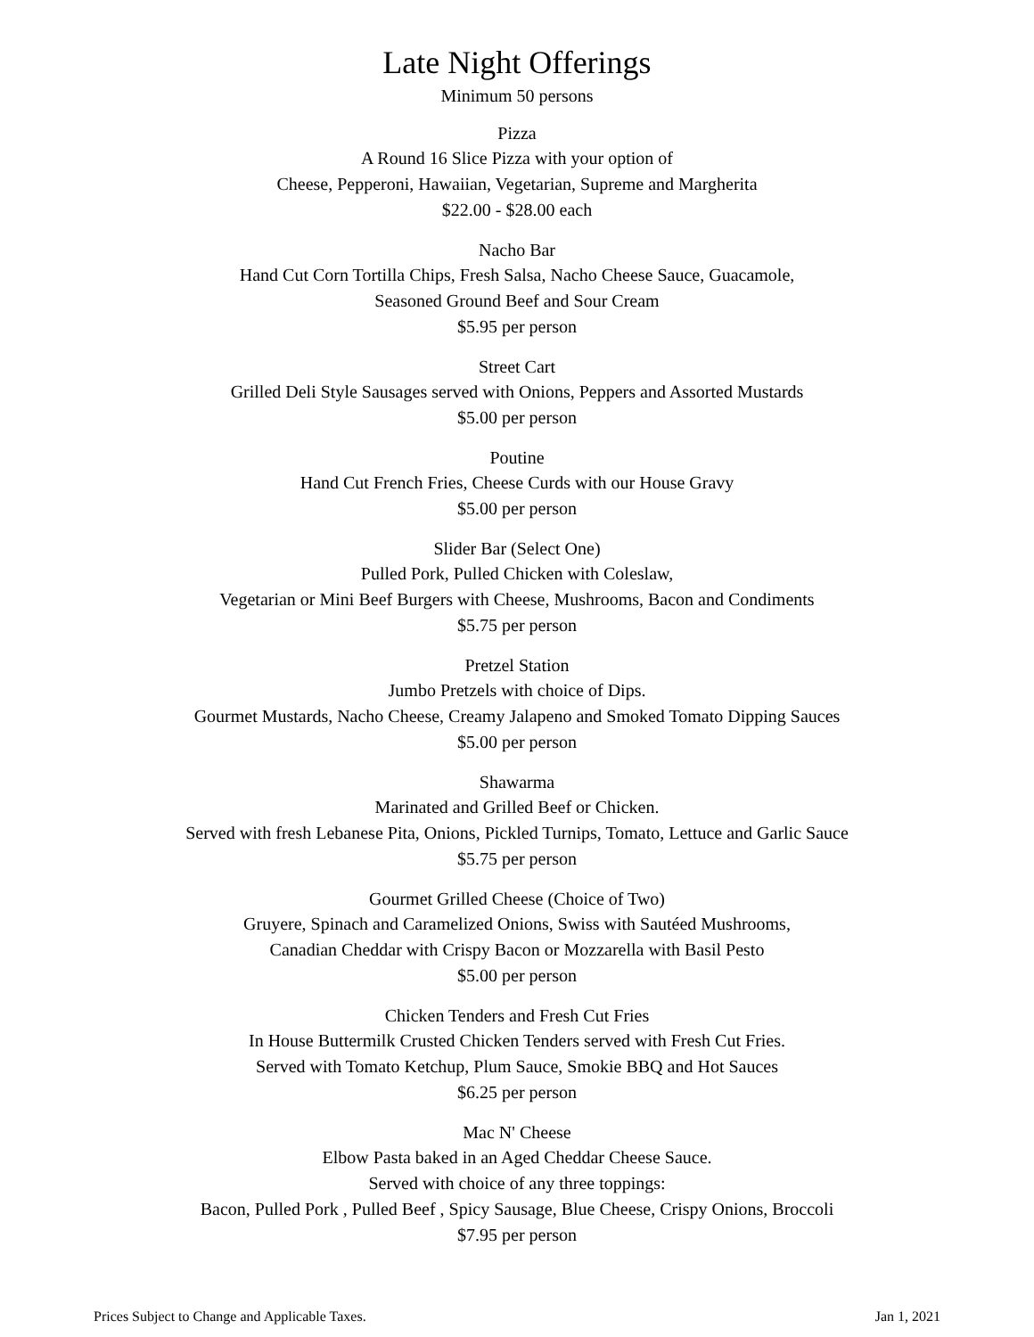Late Night Offerings
Minimum 50 persons
Pizza
A Round 16 Slice Pizza with your option of
Cheese, Pepperoni, Hawaiian, Vegetarian, Supreme and Margherita
$22.00 - $28.00 each
Nacho Bar
Hand Cut Corn Tortilla Chips, Fresh Salsa, Nacho Cheese Sauce, Guacamole,
Seasoned Ground Beef and Sour Cream
$5.95 per person
Street Cart
Grilled Deli Style Sausages served with Onions, Peppers and Assorted Mustards
$5.00 per person
Poutine
Hand Cut French Fries, Cheese Curds with our House Gravy
$5.00 per person
Slider Bar (Select One)
Pulled Pork, Pulled Chicken with Coleslaw,
Vegetarian or Mini Beef Burgers with Cheese, Mushrooms, Bacon and Condiments
$5.75 per person
Pretzel Station
Jumbo Pretzels with choice of Dips.
Gourmet Mustards, Nacho Cheese, Creamy Jalapeno and Smoked Tomato Dipping Sauces
$5.00 per person
Shawarma
Marinated and Grilled Beef or Chicken.
Served with fresh Lebanese Pita, Onions, Pickled Turnips, Tomato, Lettuce and Garlic Sauce
$5.75 per person
Gourmet Grilled Cheese (Choice of Two)
Gruyere, Spinach and Caramelized Onions, Swiss with Sautéed Mushrooms,
Canadian Cheddar with Crispy Bacon or Mozzarella with Basil Pesto
$5.00 per person
Chicken Tenders and Fresh Cut Fries
In House Buttermilk Crusted Chicken Tenders served with Fresh Cut Fries.
Served with Tomato Ketchup, Plum Sauce, Smokie BBQ and Hot Sauces
$6.25 per person
Mac N' Cheese
Elbow Pasta baked in an Aged Cheddar Cheese Sauce.
Served with choice of any three toppings:
Bacon, Pulled Pork , Pulled Beef , Spicy Sausage, Blue Cheese, Crispy Onions, Broccoli
$7.95 per person
Prices Subject to Change and Applicable Taxes. Jan 1, 2021